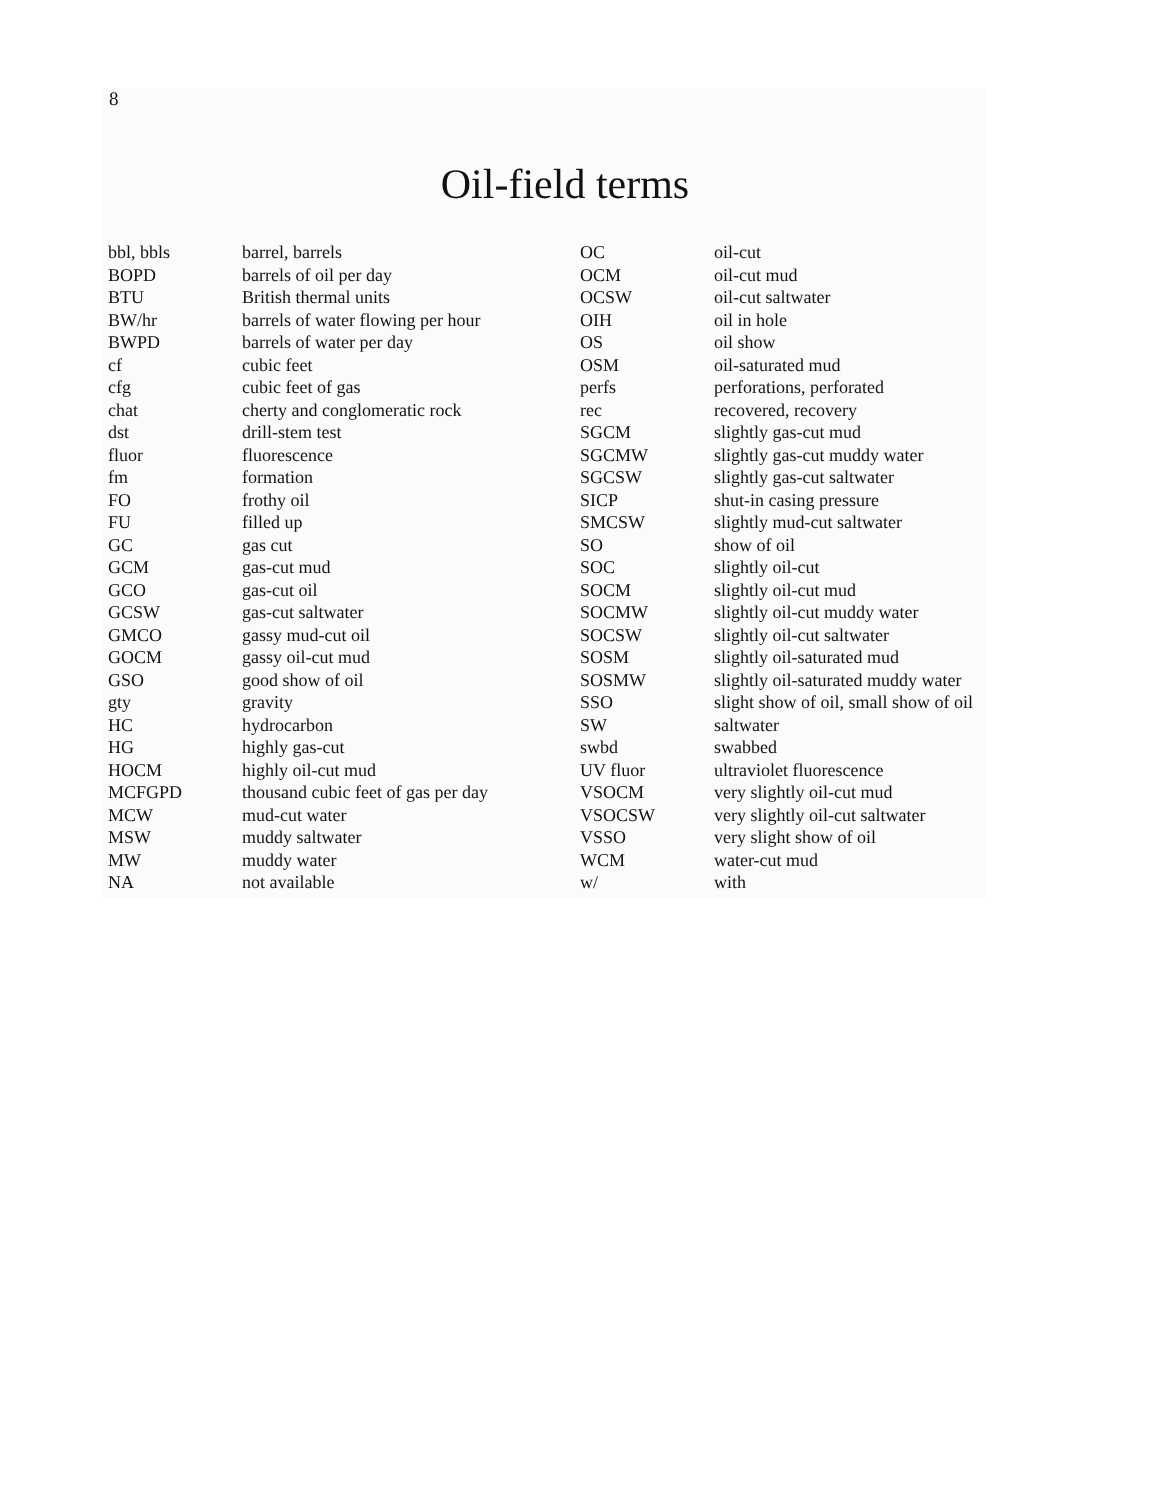8
Oil-field terms
| bbl, bbls | barrel, barrels | OC | oil-cut |
| BOPD | barrels of oil per day | OCM | oil-cut mud |
| BTU | British thermal units | OCSW | oil-cut saltwater |
| BW/hr | barrels of water flowing per hour | OIH | oil in hole |
| BWPD | barrels of water per day | OS | oil show |
| cf | cubic feet | OSM | oil-saturated mud |
| cfg | cubic feet of gas | perfs | perforations, perforated |
| chat | cherty and conglomeratic rock | rec | recovered, recovery |
| dst | drill-stem test | SGCM | slightly gas-cut mud |
| fluor | fluorescence | SGCMW | slightly gas-cut muddy water |
| fm | formation | SGCSW | slightly gas-cut saltwater |
| FO | frothy oil | SICP | shut-in casing pressure |
| FU | filled up | SMCSW | slightly mud-cut saltwater |
| GC | gas cut | SO | show of oil |
| GCM | gas-cut mud | SOC | slightly oil-cut |
| GCO | gas-cut oil | SOCM | slightly oil-cut mud |
| GCSW | gas-cut saltwater | SOCMW | slightly oil-cut muddy water |
| GMCO | gassy mud-cut oil | SOCSW | slightly oil-cut saltwater |
| GOCM | gassy oil-cut mud | SOSM | slightly oil-saturated mud |
| GSO | good show of oil | SOSMW | slightly oil-saturated muddy water |
| gty | gravity | SSO | slight show of oil, small show of oil |
| HC | hydrocarbon | SW | saltwater |
| HG | highly gas-cut | swbd | swabbed |
| HOCM | highly oil-cut mud | UV fluor | ultraviolet fluorescence |
| MCFGPD | thousand cubic feet of gas per day | VSOCM | very slightly oil-cut mud |
| MCW | mud-cut water | VSOCSW | very slightly oil-cut saltwater |
| MSW | muddy saltwater | VSSO | very slight show of oil |
| MW | muddy water | WCM | water-cut mud |
| NA | not available | w/ | with |